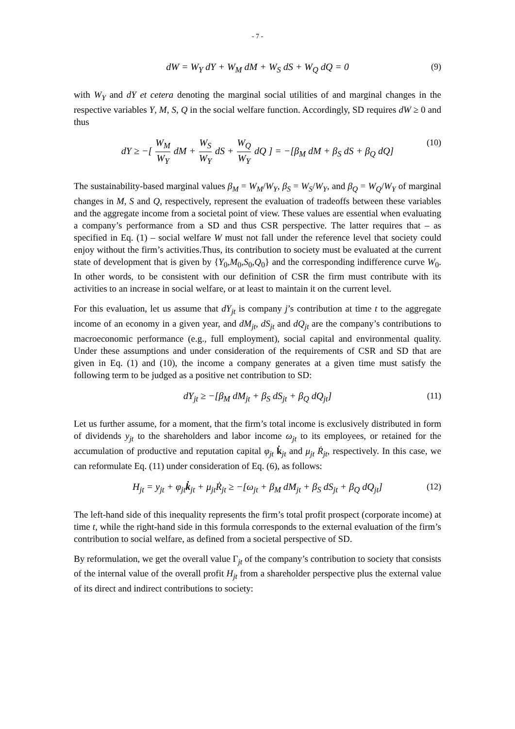- 7 -
dW = W<sub>Y</sub> dY + W<sub>M</sub> dM + W<sub>S</sub> dS + W<sub>Q</sub> dQ = 0 (9)
with W<sub>Y</sub> and dY et cetera denoting the marginal social utilities of and marginal changes in the respective variables Y, M, S, Q in the social welfare function. Accordingly, SD requires dW ≥ 0 and thus
dY ≥ −[ W<sub>M</sub> W<sub>Y</sub> dM + W<sub>S</sub> W<sub>Y</sub> dS + W<sub>Q</sub> W<sub>Y</sub> dQ ] = −[β<sub>M</sub> dM + β<sub>S</sub> dS + β<sub>Q</sub> dQ] (10)
The sustainability-based marginal values β<sub>M</sub> = W<sub>M</sub>/W<sub>Y</sub>, β<sub>S</sub> = W<sub>S</sub>/W<sub>Y</sub>, and β<sub>Q</sub> = W<sub>Q</sub>/W<sub>Y</sub> of marginal changes in M, S and Q, respectively, represent the evaluation of tradeoffs between these variables and the aggregate income from a societal point of view. These values are essential when evaluating a company’s performance from a SD and thus CSR perspective. The latter requires that – as specified in Eq. (1) – social welfare W must not fall under the reference level that society could enjoy without the firm’s activities.Thus, its contribution to society must be evaluated at the current state of development that is given by {Y<sub>0</sub>,M<sub>0</sub>,S<sub>0</sub>,Q<sub>0</sub>} and the corresponding indifference curve W<sub>0</sub>. In other words, to be consistent with our definition of CSR the firm must contribute with its activities to an increase in social welfare, or at least to maintain it on the current level.
For this evaluation, let us assume that dY<sub>jt</sub> is company j’s contribution at time t to the aggregate income of an economy in a given year, and dM<sub>jt</sub>, dS<sub>jt</sub> and dQ<sub>jt</sub> are the company’s contributions to macroeconomic performance (e.g., full employment), social capital and environmental quality. Under these assumptions and under consideration of the requirements of CSR and SD that are given in Eq. (1) and (10), the income a company generates at a given time must satisfy the following term to be judged as a positive net contribution to SD:
dY<sub>jt</sub> ≥ −[β<sub>M</sub> dM<sub>jt</sub> + β<sub>S</sub> dS<sub>jt</sub> + β<sub>Q</sub> dQ<sub>jt</sub>] (11)
Let us further assume, for a moment, that the firm’s total income is exclusively distributed in form of dividends y<sub>jt</sub> to the shareholders and labor income ω<sub>jt</sub> to its employees, or retained for the accumulation of productive and reputation capital φ<sub>jt</sub> k̇<sub>jt</sub> and μ<sub>jt</sub> Ṙ<sub>jt</sub>, respectively. In this case, we can reformulate Eq. (11) under consideration of Eq. (6), as follows:
H<sub>jt</sub> = y<sub>jt</sub> + φ<sub>jt</sub>k̇<sub>jt</sub> + μ<sub>jt</sub>Ṙ<sub>jt</sub> ≥ −[ω<sub>jt</sub> + β<sub>M</sub> dM<sub>jt</sub> + β<sub>S</sub> dS<sub>jt</sub> + β<sub>Q</sub> dQ<sub>jt</sub>] (12)
The left-hand side of this inequality represents the firm’s total profit prospect (corporate income) at time t, while the right-hand side in this formula corresponds to the external evaluation of the firm’s contribution to social welfare, as defined from a societal perspective of SD.
By reformulation, we get the overall value Γ<sub>jt</sub> of the company’s contribution to society that consists of the internal value of the overall profit H<sub>jt</sub> from a shareholder perspective plus the external value of its direct and indirect contributions to society: